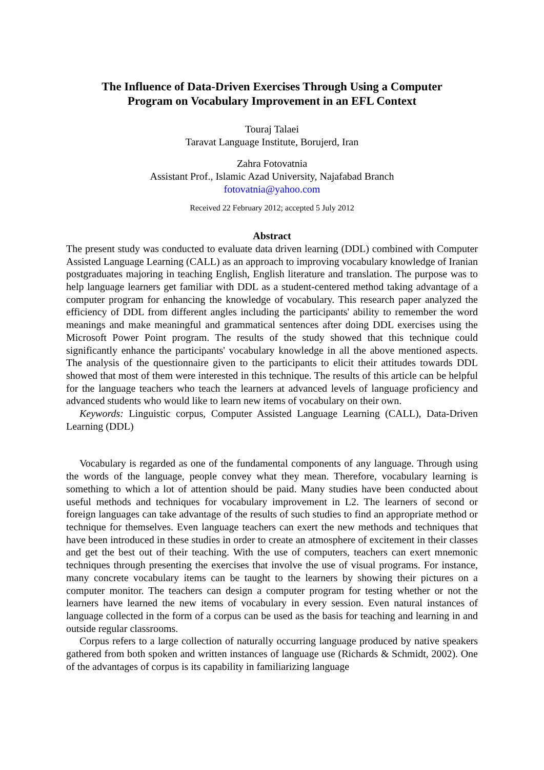The Influence of Data-Driven Exercises Through Using a Computer
Program on Vocabulary Improvement in an EFL Context
Touraj Talaei
Taravat Language Institute, Borujerd, Iran
Zahra Fotovatnia
Assistant Prof., Islamic Azad University, Najafabad Branch
fotovatnia@yahoo.com
Received 22 February 2012; accepted 5 July 2012
Abstract
The present study was conducted to evaluate data driven learning (DDL) combined with Computer Assisted Language Learning (CALL) as an approach to improving vocabulary knowledge of Iranian postgraduates majoring in teaching English, English literature and translation. The purpose was to help language learners get familiar with DDL as a student-centered method taking advantage of a computer program for enhancing the knowledge of vocabulary. This research paper analyzed the efficiency of DDL from different angles including the participants' ability to remember the word meanings and make meaningful and grammatical sentences after doing DDL exercises using the Microsoft Power Point program. The results of the study showed that this technique could significantly enhance the participants' vocabulary knowledge in all the above mentioned aspects. The analysis of the questionnaire given to the participants to elicit their attitudes towards DDL showed that most of them were interested in this technique. The results of this article can be helpful for the language teachers who teach the learners at advanced levels of language proficiency and advanced students who would like to learn new items of vocabulary on their own.
Keywords: Linguistic corpus, Computer Assisted Language Learning (CALL), Data-Driven Learning (DDL)
Vocabulary is regarded as one of the fundamental components of any language. Through using the words of the language, people convey what they mean. Therefore, vocabulary learning is something to which a lot of attention should be paid. Many studies have been conducted about useful methods and techniques for vocabulary improvement in L2. The learners of second or foreign languages can take advantage of the results of such studies to find an appropriate method or technique for themselves. Even language teachers can exert the new methods and techniques that have been introduced in these studies in order to create an atmosphere of excitement in their classes and get the best out of their teaching. With the use of computers, teachers can exert mnemonic techniques through presenting the exercises that involve the use of visual programs. For instance, many concrete vocabulary items can be taught to the learners by showing their pictures on a computer monitor. The teachers can design a computer program for testing whether or not the learners have learned the new items of vocabulary in every session. Even natural instances of language collected in the form of a corpus can be used as the basis for teaching and learning in and outside regular classrooms.
Corpus refers to a large collection of naturally occurring language produced by native speakers gathered from both spoken and written instances of language use (Richards & Schmidt, 2002). One of the advantages of corpus is its capability in familiarizing language